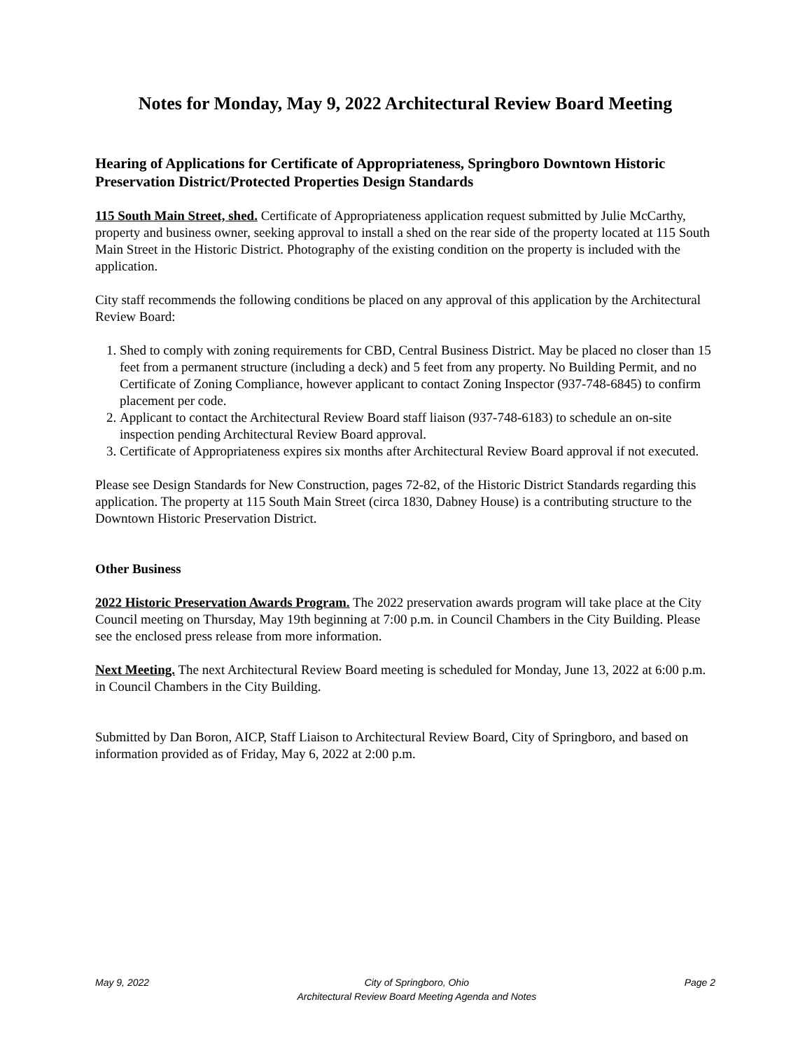Notes for Monday, May 9, 2022 Architectural Review Board Meeting
Hearing of Applications for Certificate of Appropriateness, Springboro Downtown Historic Preservation District/Protected Properties Design Standards
115 South Main Street, shed. Certificate of Appropriateness application request submitted by Julie McCarthy, property and business owner, seeking approval to install a shed on the rear side of the property located at 115 South Main Street in the Historic District. Photography of the existing condition on the property is included with the application.
City staff recommends the following conditions be placed on any approval of this application by the Architectural Review Board:
1. Shed to comply with zoning requirements for CBD, Central Business District. May be placed no closer than 15 feet from a permanent structure (including a deck) and 5 feet from any property. No Building Permit, and no Certificate of Zoning Compliance, however applicant to contact Zoning Inspector (937-748-6845) to confirm placement per code.
2. Applicant to contact the Architectural Review Board staff liaison (937-748-6183) to schedule an on-site inspection pending Architectural Review Board approval.
3. Certificate of Appropriateness expires six months after Architectural Review Board approval if not executed.
Please see Design Standards for New Construction, pages 72-82, of the Historic District Standards regarding this application. The property at 115 South Main Street (circa 1830, Dabney House) is a contributing structure to the Downtown Historic Preservation District.
Other Business
2022 Historic Preservation Awards Program. The 2022 preservation awards program will take place at the City Council meeting on Thursday, May 19th beginning at 7:00 p.m. in Council Chambers in the City Building. Please see the enclosed press release from more information.
Next Meeting. The next Architectural Review Board meeting is scheduled for Monday, June 13, 2022 at 6:00 p.m. in Council Chambers in the City Building.
Submitted by Dan Boron, AICP, Staff Liaison to Architectural Review Board, City of Springboro, and based on information provided as of Friday, May 6, 2022 at 2:00 p.m.
May 9, 2022 City of Springboro, Ohio
Architectural Review Board Meeting Agenda and Notes Page 2